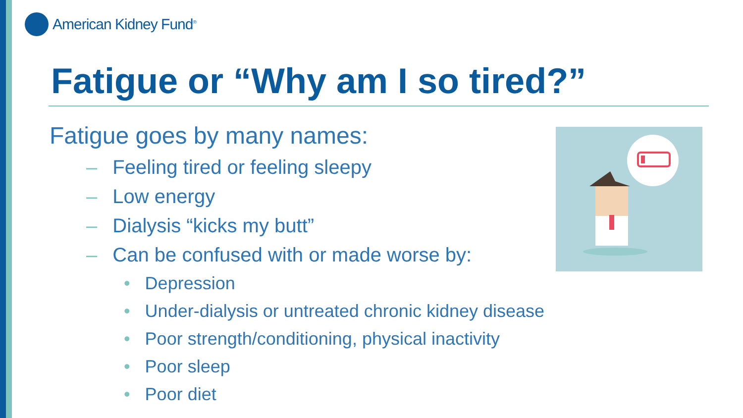American Kidney Fund<sup>®</sup>
Fatigue or “Why am I so tired?”
Fatigue goes by many names:
– Feeling tired or feeling sleepy
– Low energy
– Dialysis “kicks my butt”
– Can be confused with or made worse by:
• Depression
• Under-dialysis or untreated chronic kidney disease
• Poor strength/conditioning, physical inactivity
• Poor sleep
• Poor diet